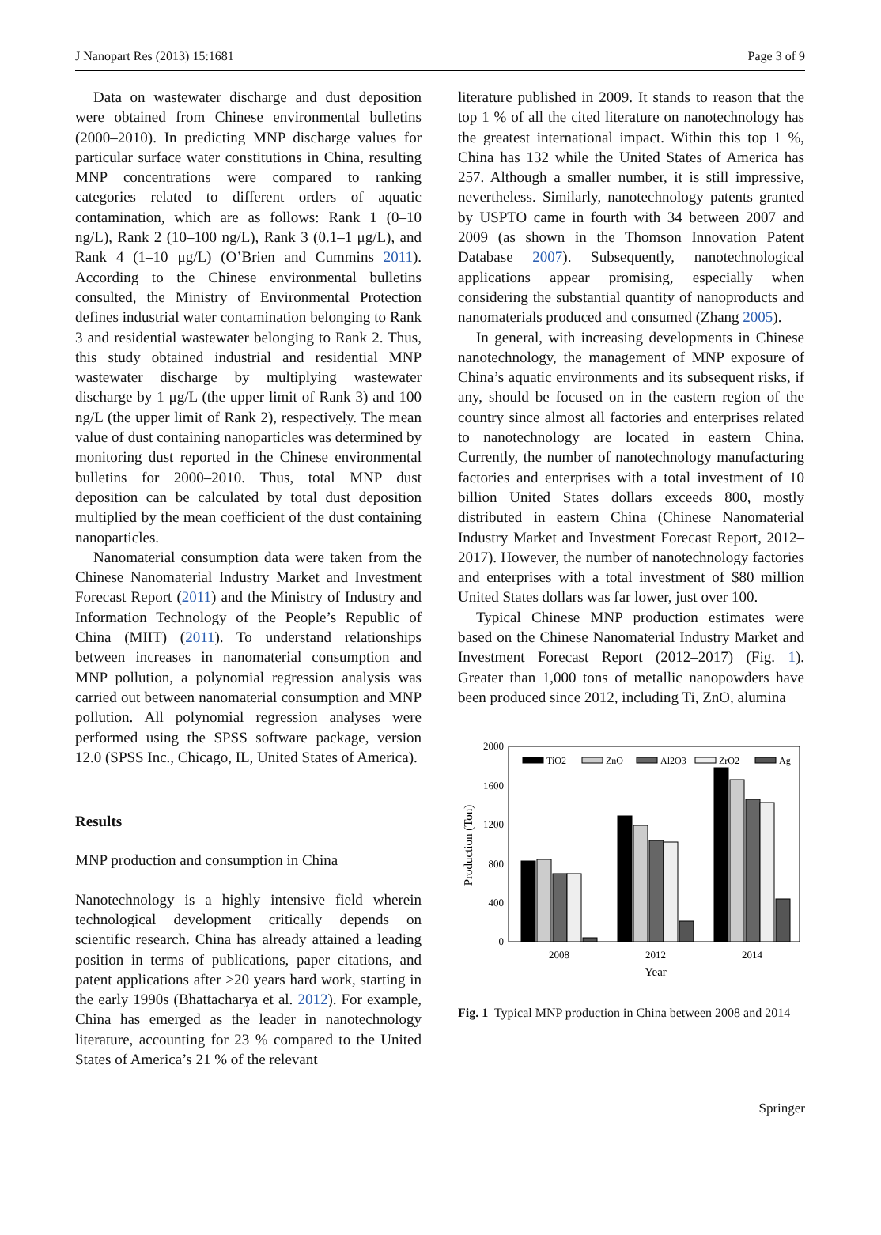J Nanopart Res (2013) 15:1681 Page 3 of 9
Data on wastewater discharge and dust deposition were obtained from Chinese environmental bulletins (2000–2010). In predicting MNP discharge values for particular surface water constitutions in China, resulting MNP concentrations were compared to ranking categories related to different orders of aquatic contamination, which are as follows: Rank 1 (0–10 ng/L), Rank 2 (10–100 ng/L), Rank 3 (0.1–1 μg/L), and Rank 4 (1–10 μg/L) (O’Brien and Cummins 2011). According to the Chinese environmental bulletins consulted, the Ministry of Environmental Protection defines industrial water contamination belonging to Rank 3 and residential wastewater belonging to Rank 2. Thus, this study obtained industrial and residential MNP wastewater discharge by multiplying wastewater discharge by 1 μg/L (the upper limit of Rank 3) and 100 ng/L (the upper limit of Rank 2), respectively. The mean value of dust containing nanoparticles was determined by monitoring dust reported in the Chinese environmental bulletins for 2000–2010. Thus, total MNP dust deposition can be calculated by total dust deposition multiplied by the mean coefficient of the dust containing nanoparticles.
Nanomaterial consumption data were taken from the Chinese Nanomaterial Industry Market and Investment Forecast Report (2011) and the Ministry of Industry and Information Technology of the People’s Republic of China (MIIT) (2011). To understand relationships between increases in nanomaterial consumption and MNP pollution, a polynomial regression analysis was carried out between nanomaterial consumption and MNP pollution. All polynomial regression analyses were performed using the SPSS software package, version 12.0 (SPSS Inc., Chicago, IL, United States of America).
Results
MNP production and consumption in China
Nanotechnology is a highly intensive field wherein technological development critically depends on scientific research. China has already attained a leading position in terms of publications, paper citations, and patent applications after >20 years hard work, starting in the early 1990s (Bhattacharya et al. 2012). For example, China has emerged as the leader in nanotechnology literature, accounting for 23 % compared to the United States of America’s 21 % of the relevant
literature published in 2009. It stands to reason that the top 1 % of all the cited literature on nanotechnology has the greatest international impact. Within this top 1 %, China has 132 while the United States of America has 257. Although a smaller number, it is still impressive, nevertheless. Similarly, nanotechnology patents granted by USPTO came in fourth with 34 between 2007 and 2009 (as shown in the Thomson Innovation Patent Database 2007). Subsequently, nanotechnological applications appear promising, especially when considering the substantial quantity of nanoproducts and nanomaterials produced and consumed (Zhang 2005).
In general, with increasing developments in Chinese nanotechnology, the management of MNP exposure of China’s aquatic environments and its subsequent risks, if any, should be focused on in the eastern region of the country since almost all factories and enterprises related to nanotechnology are located in eastern China. Currently, the number of nanotechnology manufacturing factories and enterprises with a total investment of 10 billion United States dollars exceeds 800, mostly distributed in eastern China (Chinese Nanomaterial Industry Market and Investment Forecast Report, 2012–2017). However, the number of nanotechnology factories and enterprises with a total investment of $80 million United States dollars was far lower, just over 100.
Typical Chinese MNP production estimates were based on the Chinese Nanomaterial Industry Market and Investment Forecast Report (2012–2017) (Fig. 1). Greater than 1,000 tons of metallic nanopowders have been produced since 2012, including Ti, ZnO, alumina
2000
1600
1200
800
400
0
Production (Ton)
2008
2012
2014
Year
TiO2
ZnO
Al2O3
ZrO2
Ag
Fig. 1 Typical MNP production in China between 2008 and 2014
Springer